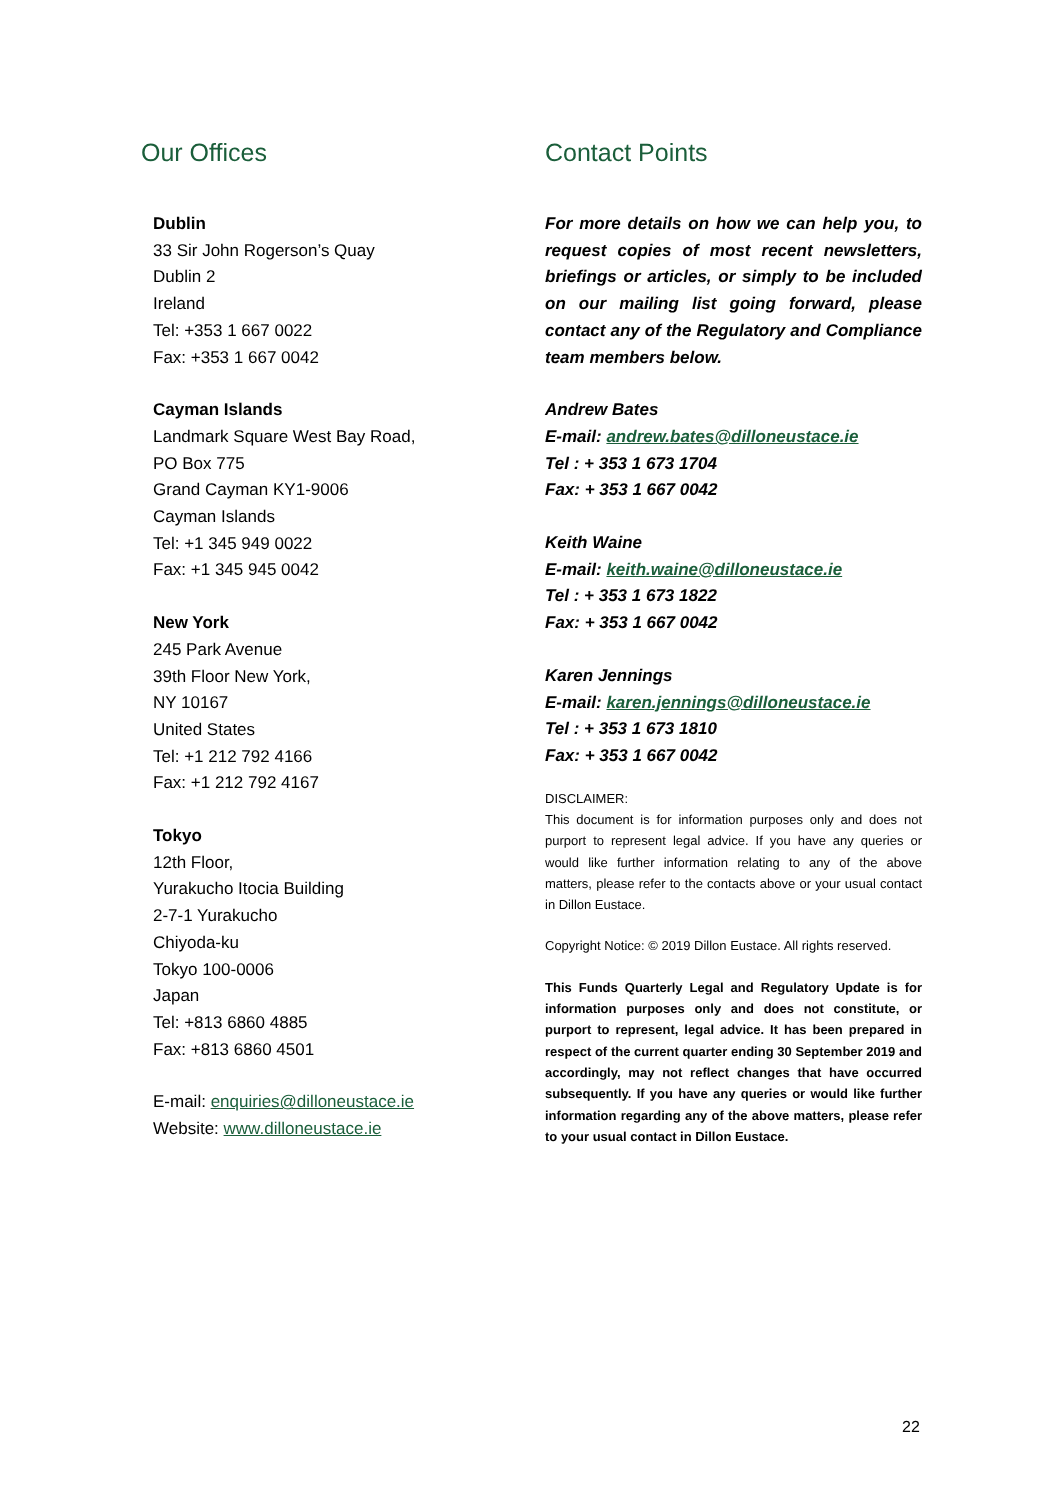Our Offices
Dublin
33 Sir John Rogerson’s Quay
Dublin 2
Ireland
Tel: +353 1 667 0022
Fax: +353 1 667 0042
Cayman Islands
Landmark Square West Bay Road,
PO Box 775
Grand Cayman KY1-9006
Cayman Islands
Tel: +1 345 949 0022
Fax: +1 345 945 0042
New York
245 Park Avenue
39th Floor New York,
NY 10167
United States
Tel: +1 212 792 4166
Fax: +1 212 792 4167
Tokyo
12th Floor,
Yurakucho Itocia Building
2-7-1 Yurakucho
Chiyoda-ku
Tokyo 100-0006
Japan
Tel: +813 6860 4885
Fax: +813 6860 4501
E-mail: enquiries@dilloneustace.ie
Website: www.dilloneustace.ie
Contact Points
For more details on how we can help you, to request copies of most recent newsletters, briefings or articles, or simply to be included on our mailing list going forward, please contact any of the Regulatory and Compliance team members below.
Andrew Bates
E-mail: andrew.bates@dilloneustace.ie
Tel : + 353 1 673 1704
Fax: + 353 1 667 0042
Keith Waine
E-mail: keith.waine@dilloneustace.ie
Tel : + 353 1 673 1822
Fax: + 353 1 667 0042
Karen Jennings
E-mail: karen.jennings@dilloneustace.ie
Tel : + 353 1 673 1810
Fax: + 353 1 667 0042
DISCLAIMER:
This document is for information purposes only and does not purport to represent legal advice. If you have any queries or would like further information relating to any of the above matters, please refer to the contacts above or your usual contact in Dillon Eustace.
Copyright Notice: © 2019 Dillon Eustace. All rights reserved.
This Funds Quarterly Legal and Regulatory Update is for information purposes only and does not constitute, or purport to represent, legal advice. It has been prepared in respect of the current quarter ending 30 September 2019 and accordingly, may not reflect changes that have occurred subsequently. If you have any queries or would like further information regarding any of the above matters, please refer to your usual contact in Dillon Eustace.
22